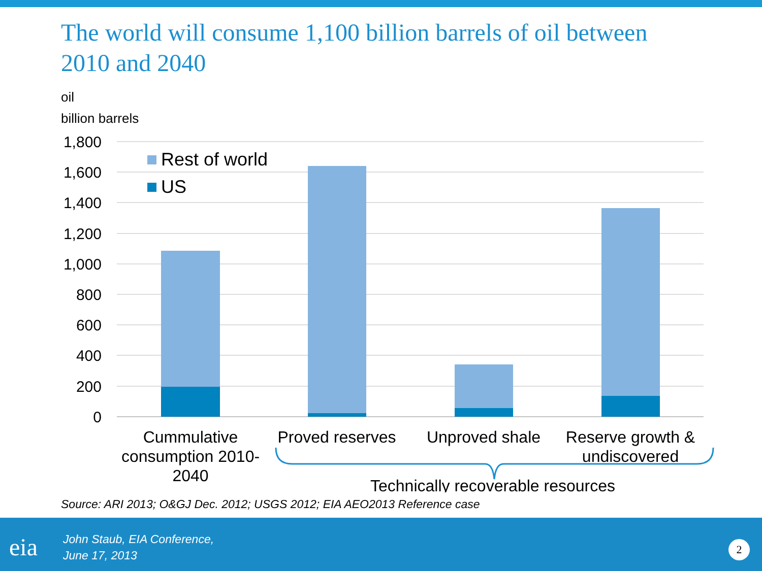The world will consume 1,100 billion barrels of oil between 2010 and 2040
oil
billion barrels
1,800
1,600
1,400
1,200
1,000
800
600
400
200
0
Rest of world
US
Cummulative
consumption 2010-
2040
Proved reserves
Unproved shale
Reserve growth &
undiscovered
Technically recoverable resources
Source: ARI 2013; O&GJ Dec. 2012; USGS 2012; EIA AEO2013 Reference case
eia
John Staub, EIA Conference,
June 17, 2013
2